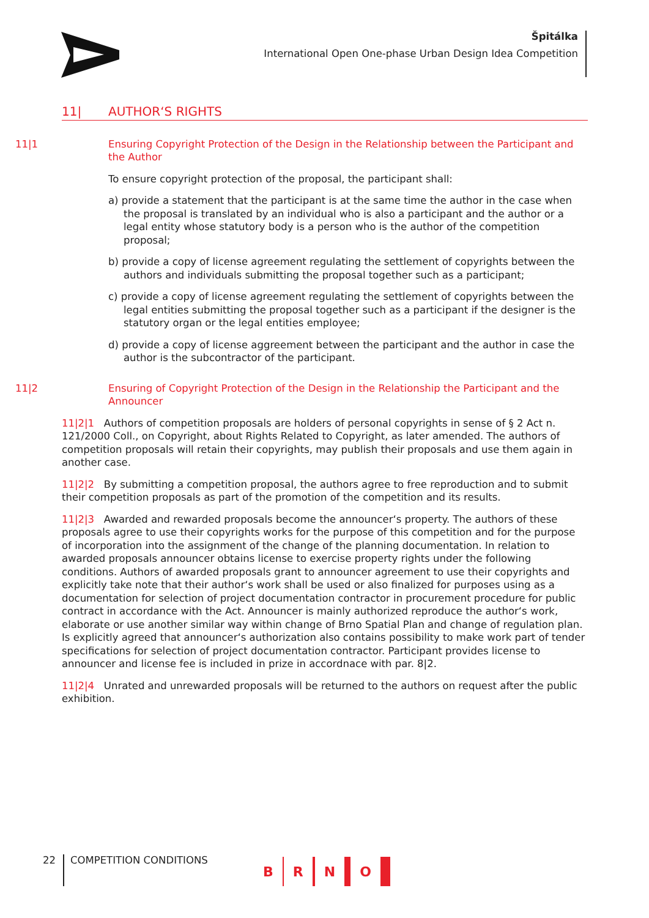Špitálka
International Open One-phase Urban Design Idea Competition
11| AUTHOR‘S RIGHTS
11|1 Ensuring Copyright Protection of the Design in the Relationship between the Participant and the Author
To ensure copyright protection of the proposal, the participant shall:
a) provide a statement that the participant is at the same time the author in the case when the proposal is translated by an individual who is also a participant and the author or a legal entity whose statutory body is a person who is the author of the competition proposal;
b) provide a copy of license agreement regulating the settlement of copyrights between the authors and individuals submitting the proposal together such as a participant;
c) provide a copy of license agreement regulating the settlement of copyrights between the legal entities submitting the proposal together such as a participant if the designer is the statutory organ or the legal entities employee;
d) provide a copy of license aggreement between the participant and the author in case the author is the subcontractor of the participant.
11|2 Ensuring of Copyright Protection of the Design in the Relationship the Participant and the Announcer
11|2|1 Authors of competition proposals are holders of personal copyrights in sense of § 2 Act n. 121/2000 Coll., on Copyright, about Rights Related to Copyright, as later amended. The authors of competition proposals will retain their copyrights, may publish their proposals and use them again in another case.
11|2|2 By submitting a competition proposal, the authors agree to free reproduction and to submit their competition proposals as part of the promotion of the competition and its results.
11|2|3 Awarded and rewarded proposals become the announcer‘s property. The authors of these proposals agree to use their copyrights works for the purpose of this competition and for the purpose of incorporation into the assignment of the change of the planning documentation. In relation to awarded proposals announcer obtains license to exercise property rights under the following conditions. Authors of awarded proposals grant to announcer agreement to use their copyrights and explicitly take note that their author‘s work shall be used or also finalized for purposes using as a documentation for selection of project documentation contractor in procurement procedure for public contract in accordance with the Act. Announcer is mainly authorized reproduce the author‘s work, elaborate or use another similar way within change of Brno Spatial Plan and change of regulation plan. Is explicitly agreed that announcer‘s authorization also contains possibility to make work part of tender specifications for selection of project documentation contractor. Participant provides license to announcer and license fee is included in prize in accordnace with par. 8|2.
11|2|4 Unrated and unrewarded proposals will be returned to the authors on request after the public exhibition.
22 COMPETITION CONDITIONS B R N O